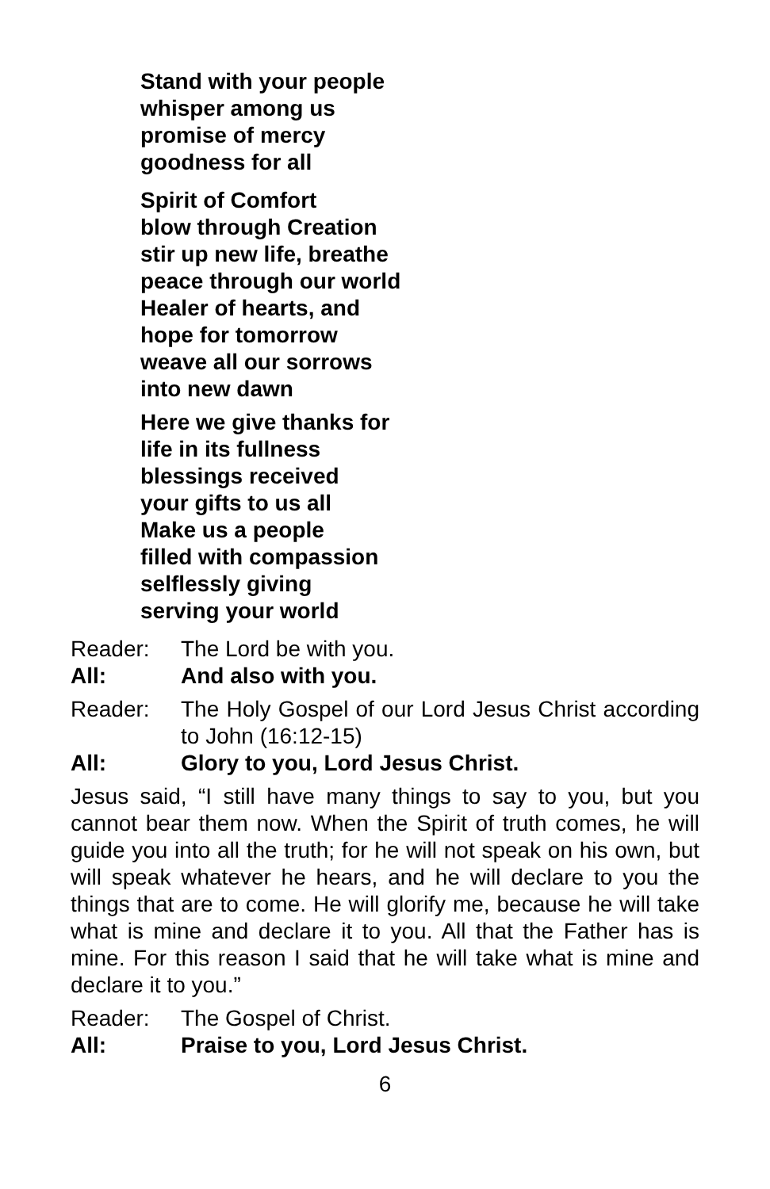Stand with your people
whisper among us
promise of mercy
goodness for all
Spirit of Comfort
blow through Creation
stir up new life, breathe
peace through our world
Healer of hearts, and
hope for tomorrow
weave all our sorrows
into new dawn
Here we give thanks for
life in its fullness
blessings received
your gifts to us all
Make us a people
filled with compassion
selflessly giving
serving your world
Reader: The Lord be with you.
All: And also with you.
Reader: The Holy Gospel of our Lord Jesus Christ according to John (16:12-15)
All: Glory to you, Lord Jesus Christ.
Jesus said, “I still have many things to say to you, but you cannot bear them now. When the Spirit of truth comes, he will guide you into all the truth; for he will not speak on his own, but will speak whatever he hears, and he will declare to you the things that are to come. He will glorify me, because he will take what is mine and declare it to you. All that the Father has is mine. For this reason I said that he will take what is mine and declare it to you.”
Reader: The Gospel of Christ.
All: Praise to you, Lord Jesus Christ.
6